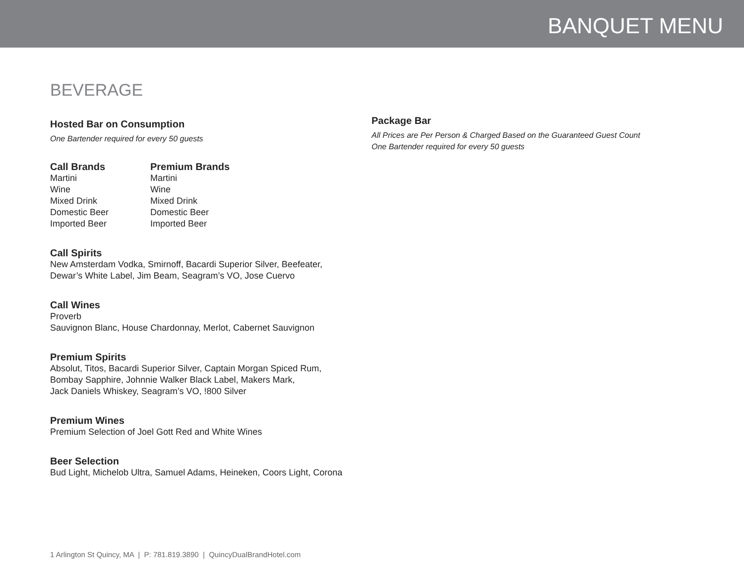BANQUET MENU
BEVERAGE
Hosted Bar on Consumption
One Bartender required for every 50 guests
Call Brands
Martini
Wine
Mixed Drink
Domestic Beer
Imported Beer
Premium Brands
Martini
Wine
Mixed Drink
Domestic Beer
Imported Beer
Call Spirits
New Amsterdam Vodka, Smirnoff, Bacardi Superior Silver, Beefeater,
Dewar’s White Label, Jim Beam, Seagram’s VO, Jose Cuervo
Call Wines
Proverb
Sauvignon Blanc, House Chardonnay, Merlot, Cabernet Sauvignon
Premium Spirits
Absolut, Titos, Bacardi Superior Silver, Captain Morgan Spiced Rum,
Bombay Sapphire, Johnnie Walker Black Label, Makers Mark,
Jack Daniels Whiskey, Seagram’s VO, !800 Silver
Premium Wines
Premium Selection of Joel Gott Red and White Wines
Beer Selection
Bud Light, Michelob Ultra, Samuel Adams, Heineken, Coors Light, Corona
Package Bar
All Prices are Per Person & Charged Based on the Guaranteed Guest Count
One Bartender required for every 50 guests
1 Arlington St Quincy, MA | P: 781.819.3890 | QuincyDualBrandHotel.com